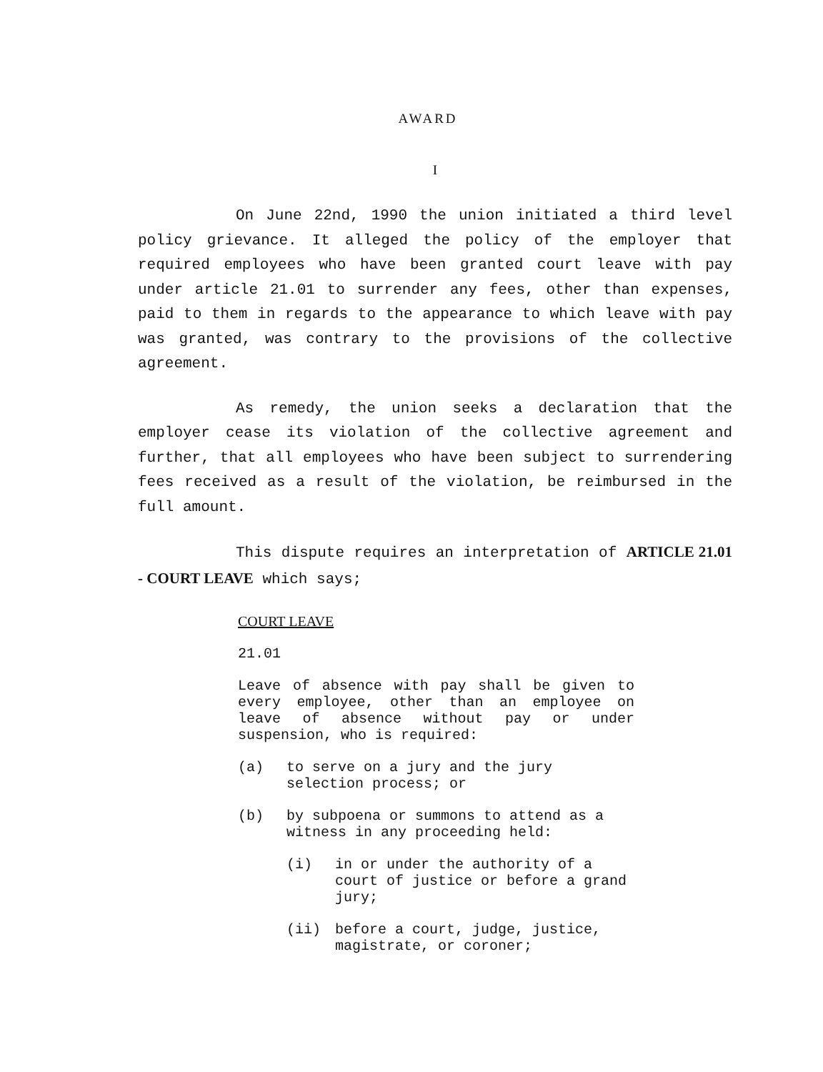AWARD
I
On June 22nd, 1990 the union initiated a third level policy grievance. It alleged the policy of the employer that required employees who have been granted court leave with pay under article 21.01 to surrender any fees, other than expenses, paid to them in regards to the appearance to which leave with pay was granted, was contrary to the provisions of the collective agreement.
As remedy, the union seeks a declaration that the employer cease its violation of the collective agreement and further, that all employees who have been subject to surrendering fees received as a result of the violation, be reimbursed in the full amount.
This dispute requires an interpretation of ARTICLE 21.01 - COURT LEAVE which says;
COURT LEAVE
21.01
Leave of absence with pay shall be given to every employee, other than an employee on leave of absence without pay or under suspension, who is required:
(a) to serve on a jury and the jury selection process; or
(b) by subpoena or summons to attend as a witness in any proceeding held:
(i) in or under the authority of a court of justice or before a grand jury;
(ii) before a court, judge, justice, magistrate, or coroner;